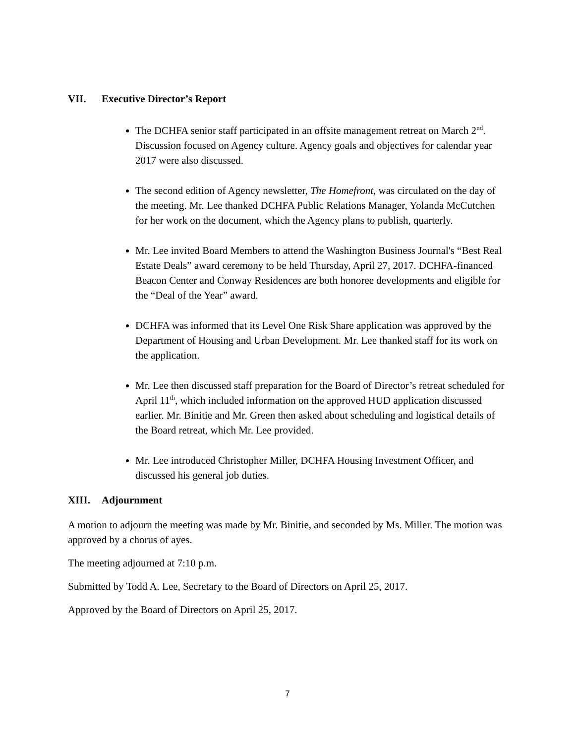VII. Executive Director’s Report
The DCHFA senior staff participated in an offsite management retreat on March 2<sup>nd</sup>. Discussion focused on Agency culture. Agency goals and objectives for calendar year 2017 were also discussed.
The second edition of Agency newsletter, The Homefront, was circulated on the day of the meeting. Mr. Lee thanked DCHFA Public Relations Manager, Yolanda McCutchen for her work on the document, which the Agency plans to publish, quarterly.
Mr. Lee invited Board Members to attend the Washington Business Journal's “Best Real Estate Deals” award ceremony to be held Thursday, April 27, 2017. DCHFA-financed Beacon Center and Conway Residences are both honoree developments and eligible for the “Deal of the Year” award.
DCHFA was informed that its Level One Risk Share application was approved by the Department of Housing and Urban Development. Mr. Lee thanked staff for its work on the application.
Mr. Lee then discussed staff preparation for the Board of Director’s retreat scheduled for April 11<sup>th</sup>, which included information on the approved HUD application discussed earlier. Mr. Binitie and Mr. Green then asked about scheduling and logistical details of the Board retreat, which Mr. Lee provided.
Mr. Lee introduced Christopher Miller, DCHFA Housing Investment Officer, and discussed his general job duties.
XIII. Adjournment
A motion to adjourn the meeting was made by Mr. Binitie, and seconded by Ms. Miller. The motion was approved by a chorus of ayes.
The meeting adjourned at 7:10 p.m.
Submitted by Todd A. Lee, Secretary to the Board of Directors on April 25, 2017.
Approved by the Board of Directors on April 25, 2017.
7